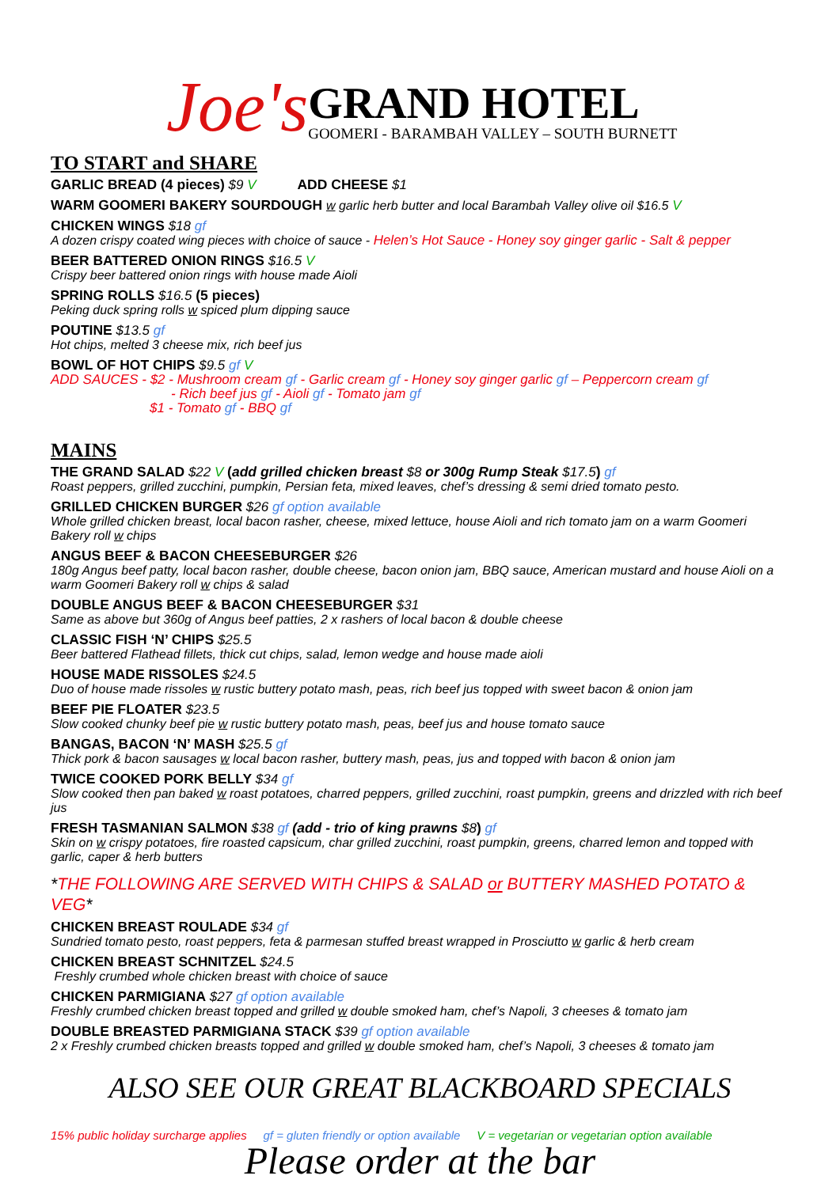Joe's
GRAND HOTEL
GOOMERI - BARAMBAH VALLEY – SOUTH BURNETT
TO START and SHARE
GARLIC BREAD (4 pieces) $9 V ADD CHEESE $1
WARM GOOMERI BAKERY SOURDOUGH w garlic herb butter and local Barambah Valley olive oil $16.5 V
CHICKEN WINGS $18 gf
A dozen crispy coated wing pieces with choice of sauce - Helen’s Hot Sauce - Honey soy ginger garlic - Salt & pepper
BEER BATTERED ONION RINGS $16.5 V
Crispy beer battered onion rings with house made Aioli
SPRING ROLLS $16.5 (5 pieces)
Peking duck spring rolls w spiced plum dipping sauce
POUTINE $13.5 gf
Hot chips, melted 3 cheese mix, rich beef jus
BOWL OF HOT CHIPS $9.5 gf V
ADD SAUCES - $2 - Mushroom cream gf - Garlic cream gf - Honey soy ginger garlic gf – Peppercorn cream gf
- Rich beef jus gf - Aioli gf - Tomato jam gf
$1 - Tomato gf - BBQ gf
MAINS
THE GRAND SALAD $22 V (add grilled chicken breast $8 or 300g Rump Steak $17.5) gf
Roast peppers, grilled zucchini, pumpkin, Persian feta, mixed leaves, chef’s dressing & semi dried tomato pesto.
GRILLED CHICKEN BURGER $26 gf option available
Whole grilled chicken breast, local bacon rasher, cheese, mixed lettuce, house Aioli and rich tomato jam on a warm Goomeri Bakery roll w chips
ANGUS BEEF & BACON CHEESEBURGER $26
180g Angus beef patty, local bacon rasher, double cheese, bacon onion jam, BBQ sauce, American mustard and house Aioli on a warm Goomeri Bakery roll w chips & salad
DOUBLE ANGUS BEEF & BACON CHEESEBURGER $31
Same as above but 360g of Angus beef patties, 2 x rashers of local bacon & double cheese
CLASSIC FISH ‘N’ CHIPS $25.5
Beer battered Flathead fillets, thick cut chips, salad, lemon wedge and house made aioli
HOUSE MADE RISSOLES $24.5
Duo of house made rissoles w rustic buttery potato mash, peas, rich beef jus topped with sweet bacon & onion jam
BEEF PIE FLOATER $23.5
Slow cooked chunky beef pie w rustic buttery potato mash, peas, beef jus and house tomato sauce
BANGAS, BACON ‘N’ MASH $25.5 gf
Thick pork & bacon sausages w local bacon rasher, buttery mash, peas, jus and topped with bacon & onion jam
TWICE COOKED PORK BELLY $34 gf
Slow cooked then pan baked w roast potatoes, charred peppers, grilled zucchini, roast pumpkin, greens and drizzled with rich beef jus
FRESH TASMANIAN SALMON $38 gf (add - trio of king prawns $8) gf
Skin on w crispy potatoes, fire roasted capsicum, char grilled zucchini, roast pumpkin, greens, charred lemon and topped with garlic, caper & herb butters
*THE FOLLOWING ARE SERVED WITH CHIPS & SALAD or BUTTERY MASHED POTATO & VEG*
CHICKEN BREAST ROULADE $34 gf
Sundried tomato pesto, roast peppers, feta & parmesan stuffed breast wrapped in Prosciutto w garlic & herb cream
CHICKEN BREAST SCHNITZEL $24.5
Freshly crumbed whole chicken breast with choice of sauce
CHICKEN PARMIGIANA $27 gf option available
Freshly crumbed chicken breast topped and grilled w double smoked ham, chef’s Napoli, 3 cheeses & tomato jam
DOUBLE BREASTED PARMIGIANA STACK $39 gf option available
2 x Freshly crumbed chicken breasts topped and grilled w double smoked ham, chef’s Napoli, 3 cheeses & tomato jam
ALSO SEE OUR GREAT BLACKBOARD SPECIALS
15% public holiday surcharge applies gf = gluten friendly or option available V = vegetarian or vegetarian option available
Please order at the bar